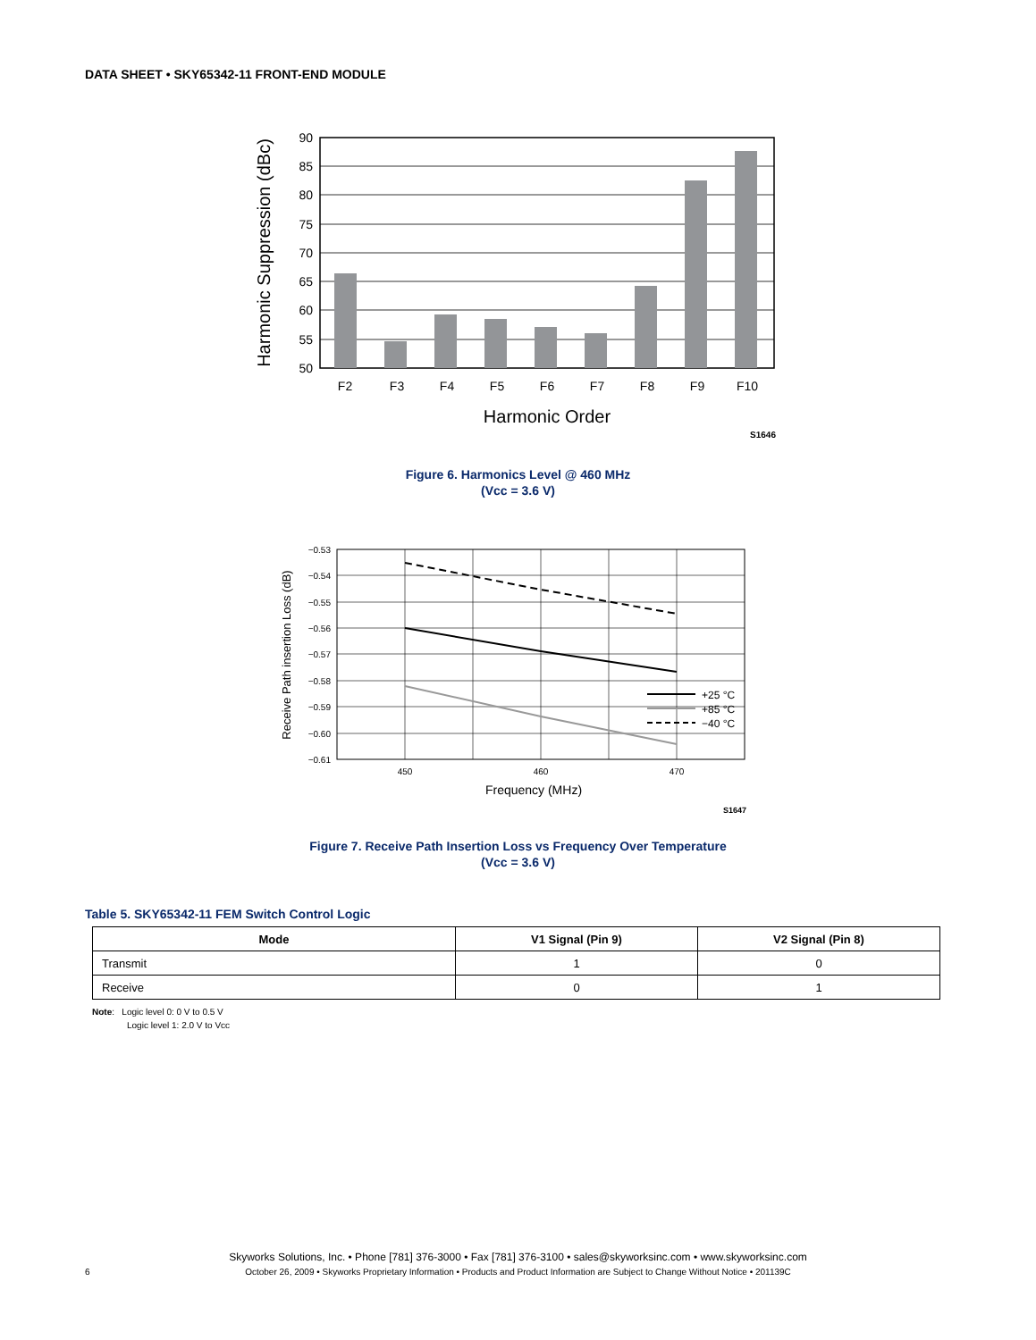DATA SHEET • SKY65342-11 FRONT-END MODULE
90
85
80
75
70
65
60
55
50
F2
F3
F4
F5
F6
F7
F8
F9
F10
Harmonic Order
Harmonic Suppression (dBc)
S1646
Figure 6. Harmonics Level @ 460 MHz
(Vcc = 3.6 V)
+25 °C
+85 °C
−40 °C
−0.53
−0.54
−0.55
−0.56
−0.57
−0.58
−0.59
−0.60
−0.61
450
460
470
Frequency (MHz)
Receive Path insertion Loss (dB)
S1647
Figure 7. Receive Path Insertion Loss vs Frequency Over Temperature
(Vcc = 3.6 V)
Table 5. SKY65342-11 FEM Switch Control Logic
| Mode | V1 Signal (Pin 9) | V2 Signal (Pin 8) |
| --- | --- | --- |
| Transmit | 1 | 0 |
| Receive | 0 | 1 |
Note: Logic level 0: 0 V to 0.5 V
Logic level 1: 2.0 V to Vcc
Skyworks Solutions, Inc. • Phone [781] 376-3000 • Fax [781] 376-3100 • sales@skyworksinc.com • www.skyworksinc.com
6 October 26, 2009 • Skyworks Proprietary Information • Products and Product Information are Subject to Change Without Notice • 201139C